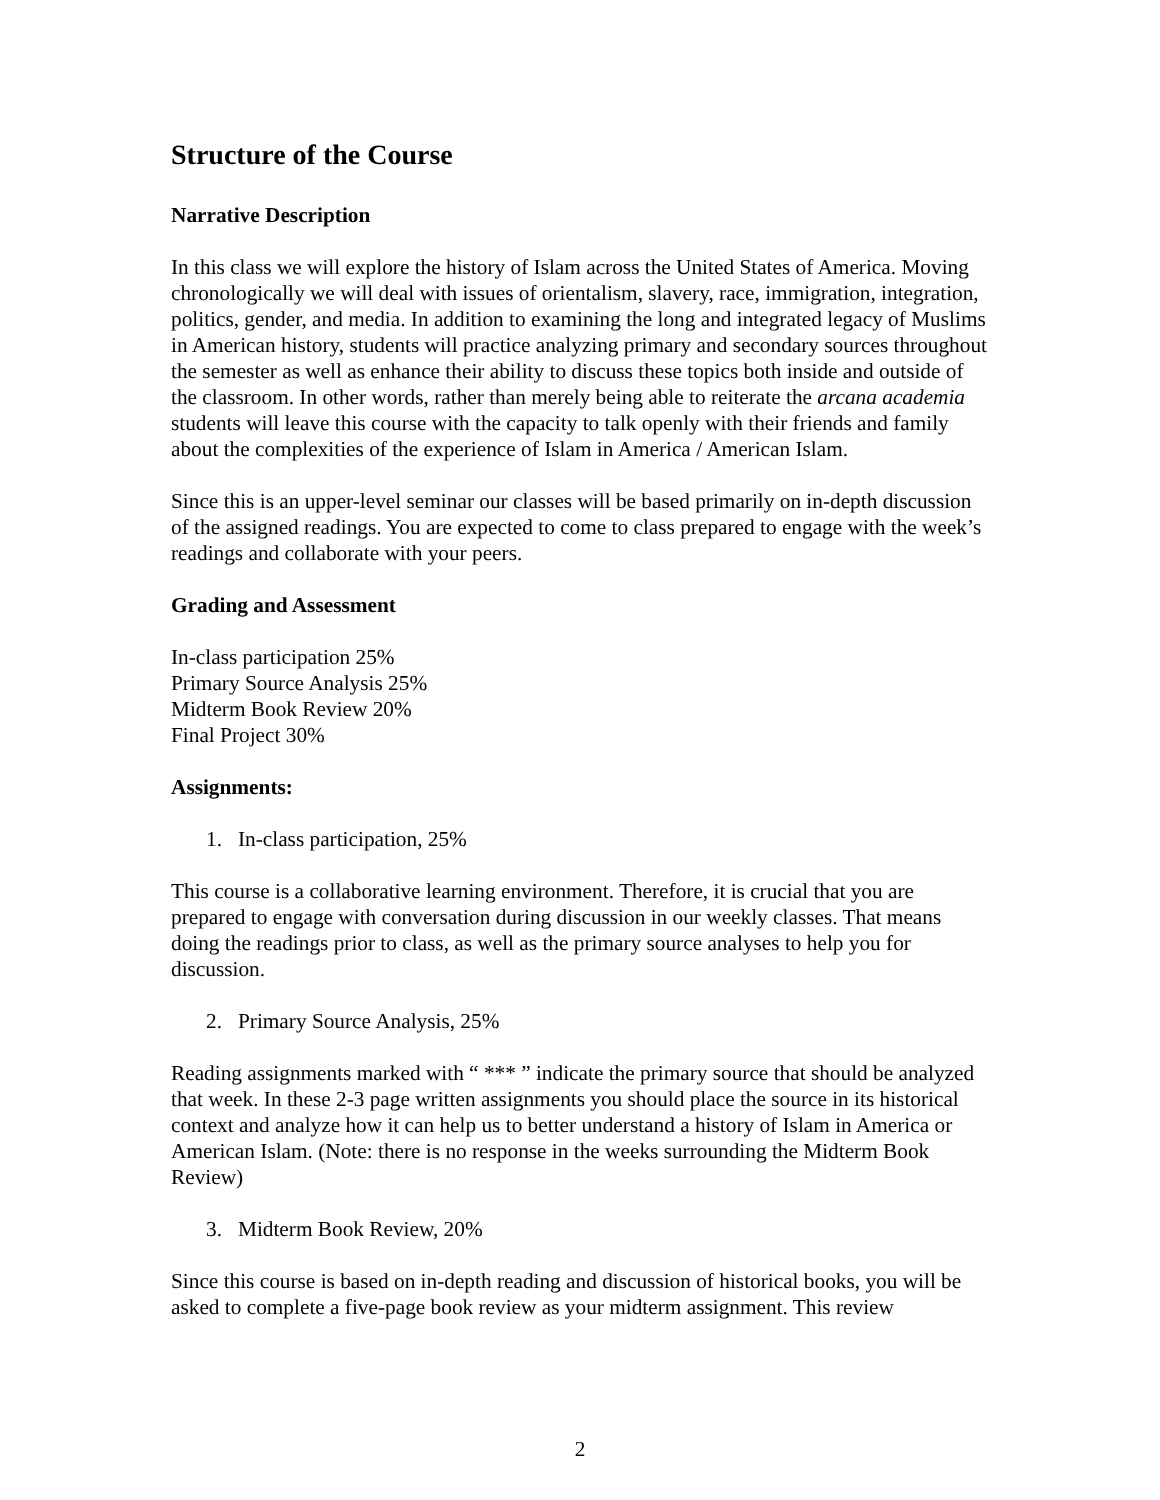Structure of the Course
Narrative Description
In this class we will explore the history of Islam across the United States of America. Moving chronologically we will deal with issues of orientalism, slavery, race, immigration, integration, politics, gender, and media. In addition to examining the long and integrated legacy of Muslims in American history, students will practice analyzing primary and secondary sources throughout the semester as well as enhance their ability to discuss these topics both inside and outside of the classroom. In other words, rather than merely being able to reiterate the arcana academia students will leave this course with the capacity to talk openly with their friends and family about the complexities of the experience of Islam in America / American Islam.
Since this is an upper-level seminar our classes will be based primarily on in-depth discussion of the assigned readings. You are expected to come to class prepared to engage with the week’s readings and collaborate with your peers.
Grading and Assessment
In-class participation 25%
Primary Source Analysis 25%
Midterm Book Review 20%
Final Project 30%
Assignments:
1. In-class participation, 25%
This course is a collaborative learning environment. Therefore, it is crucial that you are prepared to engage with conversation during discussion in our weekly classes. That means doing the readings prior to class, as well as the primary source analyses to help you for discussion.
2. Primary Source Analysis, 25%
Reading assignments marked with “ *** ” indicate the primary source that should be analyzed that week. In these 2-3 page written assignments you should place the source in its historical context and analyze how it can help us to better understand a history of Islam in America or American Islam. (Note: there is no response in the weeks surrounding the Midterm Book Review)
3. Midterm Book Review, 20%
Since this course is based on in-depth reading and discussion of historical books, you will be asked to complete a five-page book review as your midterm assignment. This review
2